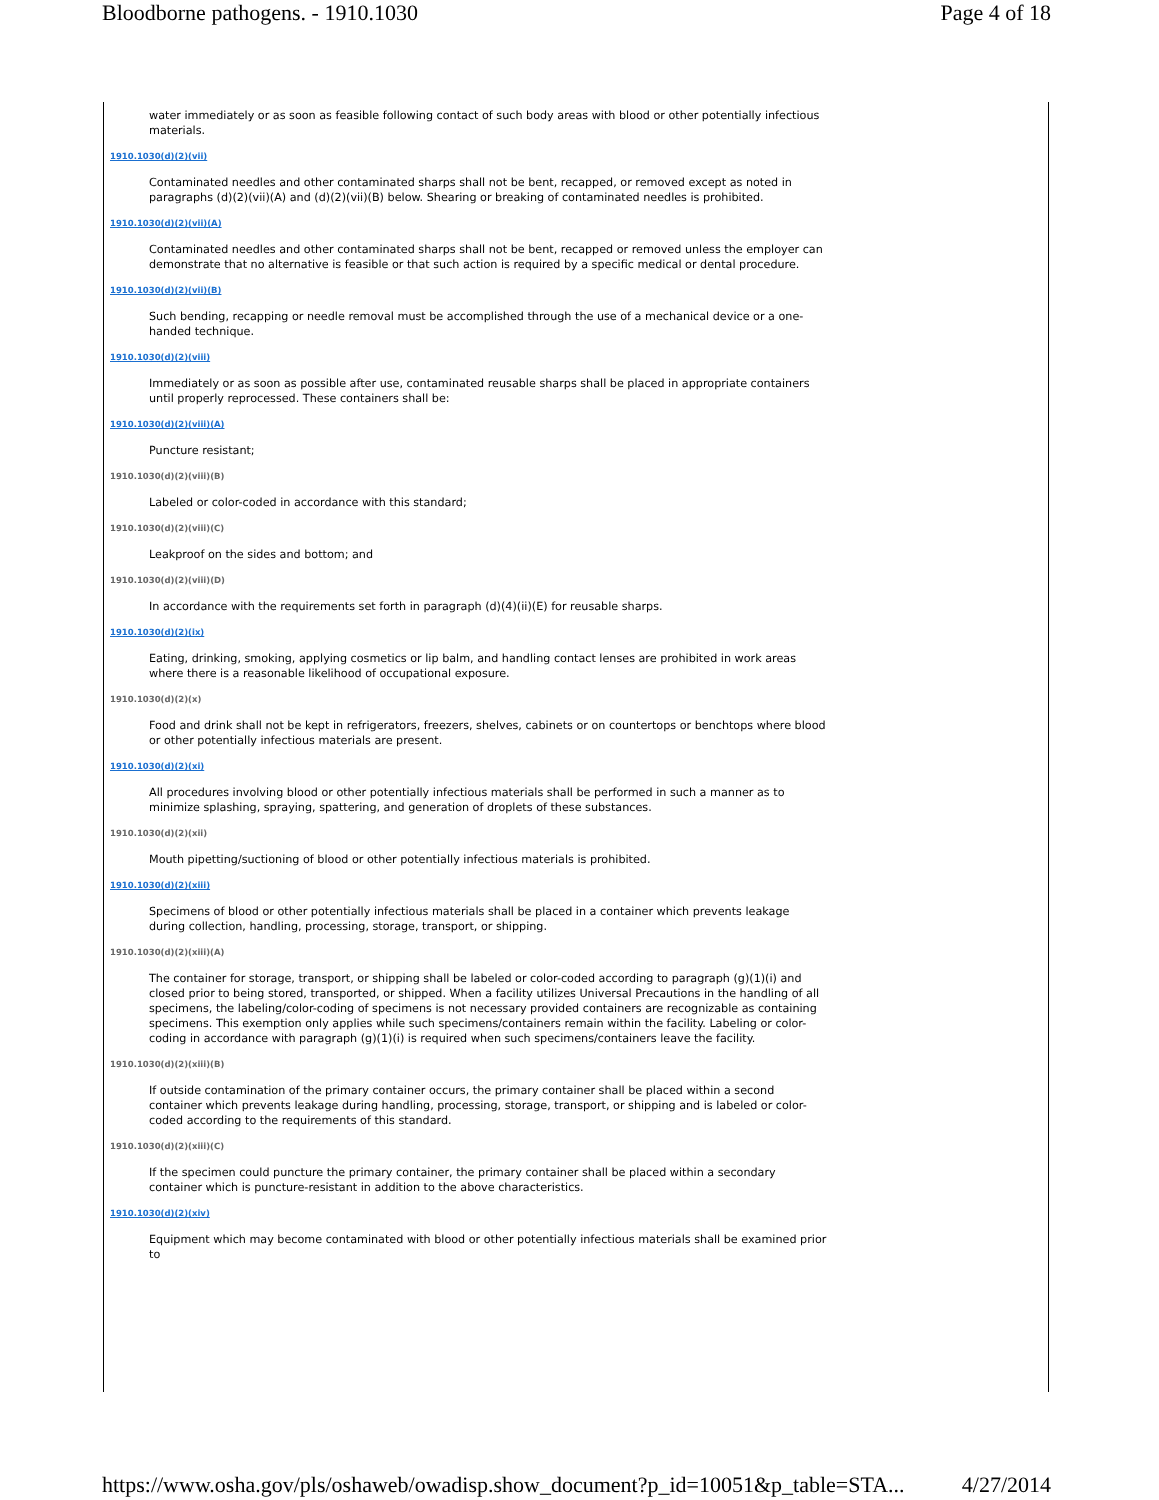Bloodborne pathogens. - 1910.1030 Page 4 of 18
water immediately or as soon as feasible following contact of such body areas with blood or other potentially infectious materials.
1910.1030(d)(2)(vii)
Contaminated needles and other contaminated sharps shall not be bent, recapped, or removed except as noted in paragraphs (d)(2)(vii)(A) and (d)(2)(vii)(B) below. Shearing or breaking of contaminated needles is prohibited.
1910.1030(d)(2)(vii)(A)
Contaminated needles and other contaminated sharps shall not be bent, recapped or removed unless the employer can demonstrate that no alternative is feasible or that such action is required by a specific medical or dental procedure.
1910.1030(d)(2)(vii)(B)
Such bending, recapping or needle removal must be accomplished through the use of a mechanical device or a one-handed technique.
1910.1030(d)(2)(viii)
Immediately or as soon as possible after use, contaminated reusable sharps shall be placed in appropriate containers until properly reprocessed. These containers shall be:
1910.1030(d)(2)(viii)(A)
Puncture resistant;
1910.1030(d)(2)(viii)(B)
Labeled or color-coded in accordance with this standard;
1910.1030(d)(2)(viii)(C)
Leakproof on the sides and bottom; and
1910.1030(d)(2)(viii)(D)
In accordance with the requirements set forth in paragraph (d)(4)(ii)(E) for reusable sharps.
1910.1030(d)(2)(ix)
Eating, drinking, smoking, applying cosmetics or lip balm, and handling contact lenses are prohibited in work areas where there is a reasonable likelihood of occupational exposure.
1910.1030(d)(2)(x)
Food and drink shall not be kept in refrigerators, freezers, shelves, cabinets or on countertops or benchtops where blood or other potentially infectious materials are present.
1910.1030(d)(2)(xi)
All procedures involving blood or other potentially infectious materials shall be performed in such a manner as to minimize splashing, spraying, spattering, and generation of droplets of these substances.
1910.1030(d)(2)(xii)
Mouth pipetting/suctioning of blood or other potentially infectious materials is prohibited.
1910.1030(d)(2)(xiii)
Specimens of blood or other potentially infectious materials shall be placed in a container which prevents leakage during collection, handling, processing, storage, transport, or shipping.
1910.1030(d)(2)(xiii)(A)
The container for storage, transport, or shipping shall be labeled or color-coded according to paragraph (g)(1)(i) and closed prior to being stored, transported, or shipped. When a facility utilizes Universal Precautions in the handling of all specimens, the labeling/color-coding of specimens is not necessary provided containers are recognizable as containing specimens. This exemption only applies while such specimens/containers remain within the facility. Labeling or color-coding in accordance with paragraph (g)(1)(i) is required when such specimens/containers leave the facility.
1910.1030(d)(2)(xiii)(B)
If outside contamination of the primary container occurs, the primary container shall be placed within a second container which prevents leakage during handling, processing, storage, transport, or shipping and is labeled or color-coded according to the requirements of this standard.
1910.1030(d)(2)(xiii)(C)
If the specimen could puncture the primary container, the primary container shall be placed within a secondary container which is puncture-resistant in addition to the above characteristics.
1910.1030(d)(2)(xiv)
Equipment which may become contaminated with blood or other potentially infectious materials shall be examined prior to
https://www.osha.gov/pls/oshaweb/owadisp.show_document?p_id=10051&p_table=STA... 4/27/2014